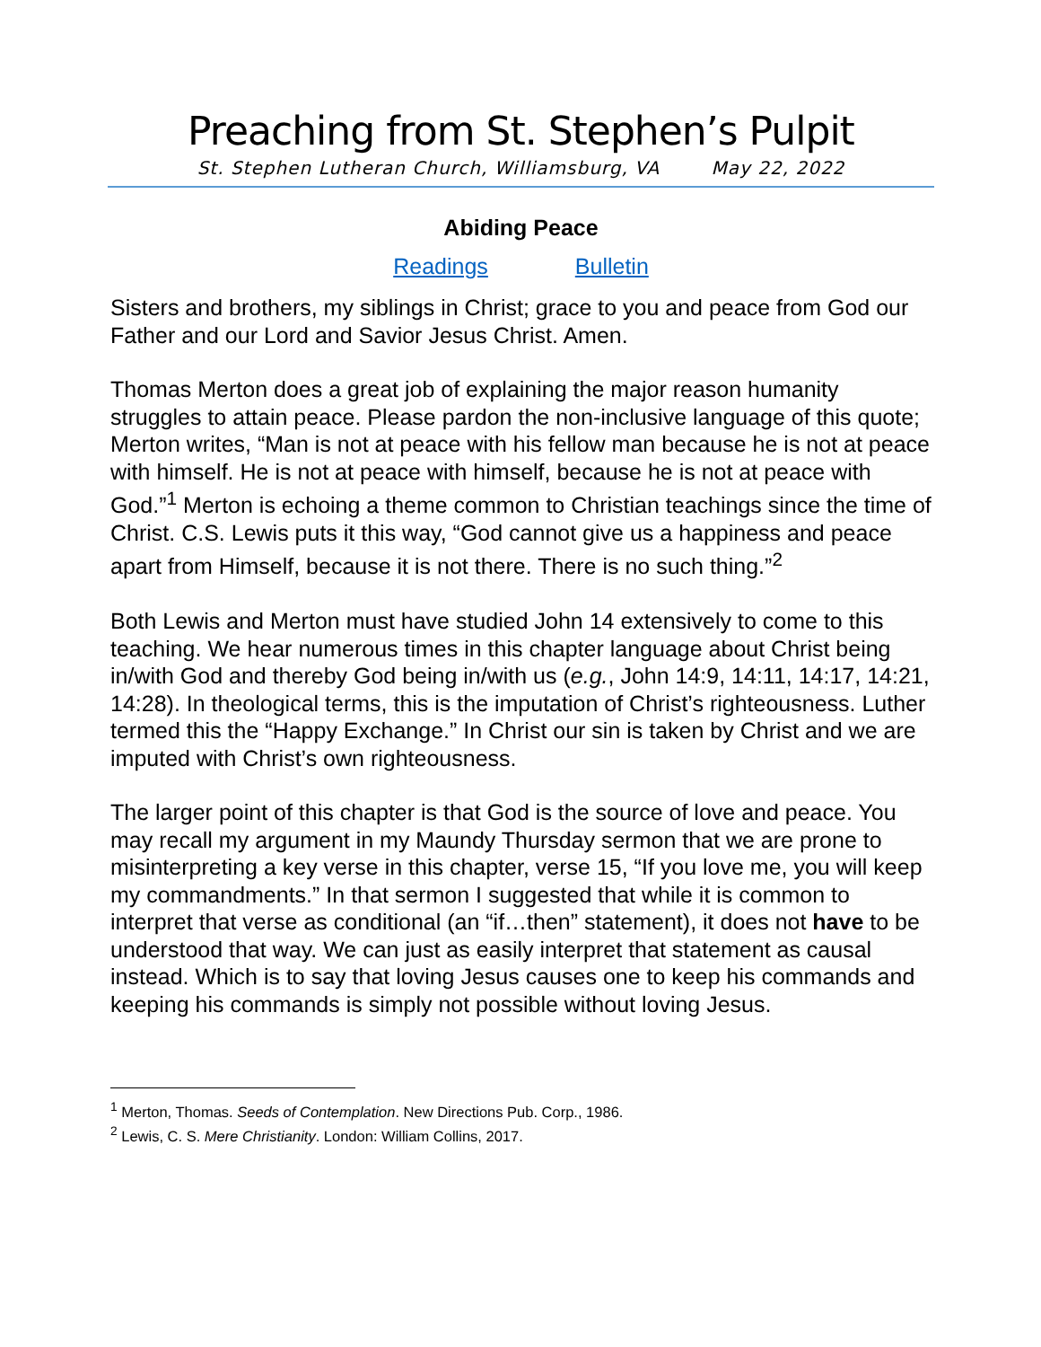Preaching from St. Stephen’s Pulpit
St. Stephen Lutheran Church, Williamsburg, VA May 22, 2022
Abiding Peace
Readings Bulletin
Sisters and brothers, my siblings in Christ; grace to you and peace from God our Father and our Lord and Savior Jesus Christ. Amen.
Thomas Merton does a great job of explaining the major reason humanity struggles to attain peace. Please pardon the non-inclusive language of this quote; Merton writes, “Man is not at peace with his fellow man because he is not at peace with himself. He is not at peace with himself, because he is not at peace with God.”<sup>1</sup> Merton is echoing a theme common to Christian teachings since the time of Christ. C.S. Lewis puts it this way, “God cannot give us a happiness and peace apart from Himself, because it is not there. There is no such thing.”<sup>2</sup>
Both Lewis and Merton must have studied John 14 extensively to come to this teaching. We hear numerous times in this chapter language about Christ being in/with God and thereby God being in/with us (e.g., John 14:9, 14:11, 14:17, 14:21, 14:28). In theological terms, this is the imputation of Christ’s righteousness. Luther termed this the “Happy Exchange.” In Christ our sin is taken by Christ and we are imputed with Christ’s own righteousness.
The larger point of this chapter is that God is the source of love and peace. You may recall my argument in my Maundy Thursday sermon that we are prone to misinterpreting a key verse in this chapter, verse 15, “If you love me, you will keep my commandments.” In that sermon I suggested that while it is common to interpret that verse as conditional (an “if…then” statement), it does not have to be understood that way. We can just as easily interpret that statement as causal instead. Which is to say that loving Jesus causes one to keep his commands and keeping his commands is simply not possible without loving Jesus.
<sup>1</sup> Merton, Thomas. Seeds of Contemplation. New Directions Pub. Corp., 1986.
<sup>2</sup> Lewis, C. S. Mere Christianity. London: William Collins, 2017.